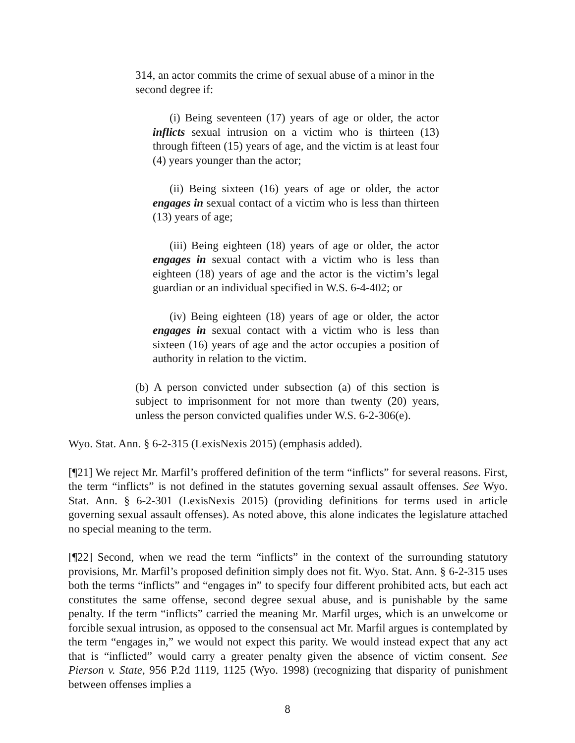314, an actor commits the crime of sexual abuse of a minor in the second degree if:
(i) Being seventeen (17) years of age or older, the actor inflicts sexual intrusion on a victim who is thirteen (13) through fifteen (15) years of age, and the victim is at least four (4) years younger than the actor;
(ii) Being sixteen (16) years of age or older, the actor engages in sexual contact of a victim who is less than thirteen (13) years of age;
(iii) Being eighteen (18) years of age or older, the actor engages in sexual contact with a victim who is less than eighteen (18) years of age and the actor is the victim’s legal guardian or an individual specified in W.S. 6-4-402; or
(iv) Being eighteen (18) years of age or older, the actor engages in sexual contact with a victim who is less than sixteen (16) years of age and the actor occupies a position of authority in relation to the victim.
(b) A person convicted under subsection (a) of this section is subject to imprisonment for not more than twenty (20) years, unless the person convicted qualifies under W.S. 6-2-306(e).
Wyo. Stat. Ann. § 6-2-315 (LexisNexis 2015) (emphasis added).
[¶21] We reject Mr. Marfil’s proffered definition of the term “inflicts” for several reasons. First, the term “inflicts” is not defined in the statutes governing sexual assault offenses. See Wyo. Stat. Ann. § 6-2-301 (LexisNexis 2015) (providing definitions for terms used in article governing sexual assault offenses). As noted above, this alone indicates the legislature attached no special meaning to the term.
[¶22] Second, when we read the term “inflicts” in the context of the surrounding statutory provisions, Mr. Marfil’s proposed definition simply does not fit. Wyo. Stat. Ann. § 6-2-315 uses both the terms “inflicts” and “engages in” to specify four different prohibited acts, but each act constitutes the same offense, second degree sexual abuse, and is punishable by the same penalty. If the term “inflicts” carried the meaning Mr. Marfil urges, which is an unwelcome or forcible sexual intrusion, as opposed to the consensual act Mr. Marfil argues is contemplated by the term “engages in,” we would not expect this parity. We would instead expect that any act that is “inflicted” would carry a greater penalty given the absence of victim consent. See Pierson v. State, 956 P.2d 1119, 1125 (Wyo. 1998) (recognizing that disparity of punishment between offenses implies a
8